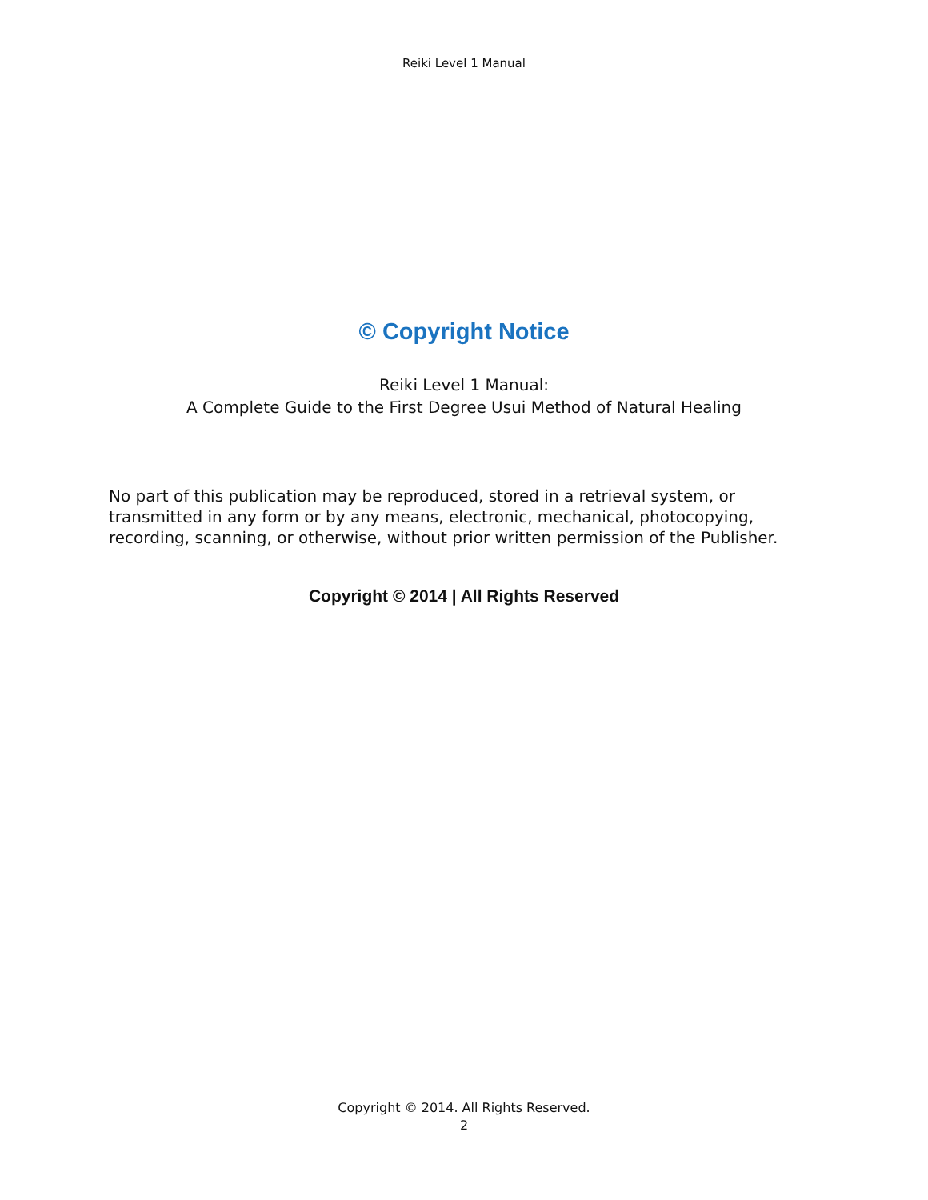Reiki Level 1 Manual
© Copyright Notice
Reiki Level 1 Manual:
A Complete Guide to the First Degree Usui Method of Natural Healing
No part of this publication may be reproduced, stored in a retrieval system, or transmitted in any form or by any means, electronic, mechanical, photocopying, recording, scanning, or otherwise, without prior written permission of the Publisher.
Copyright © 2014 | All Rights Reserved
Copyright © 2014. All Rights Reserved.
2